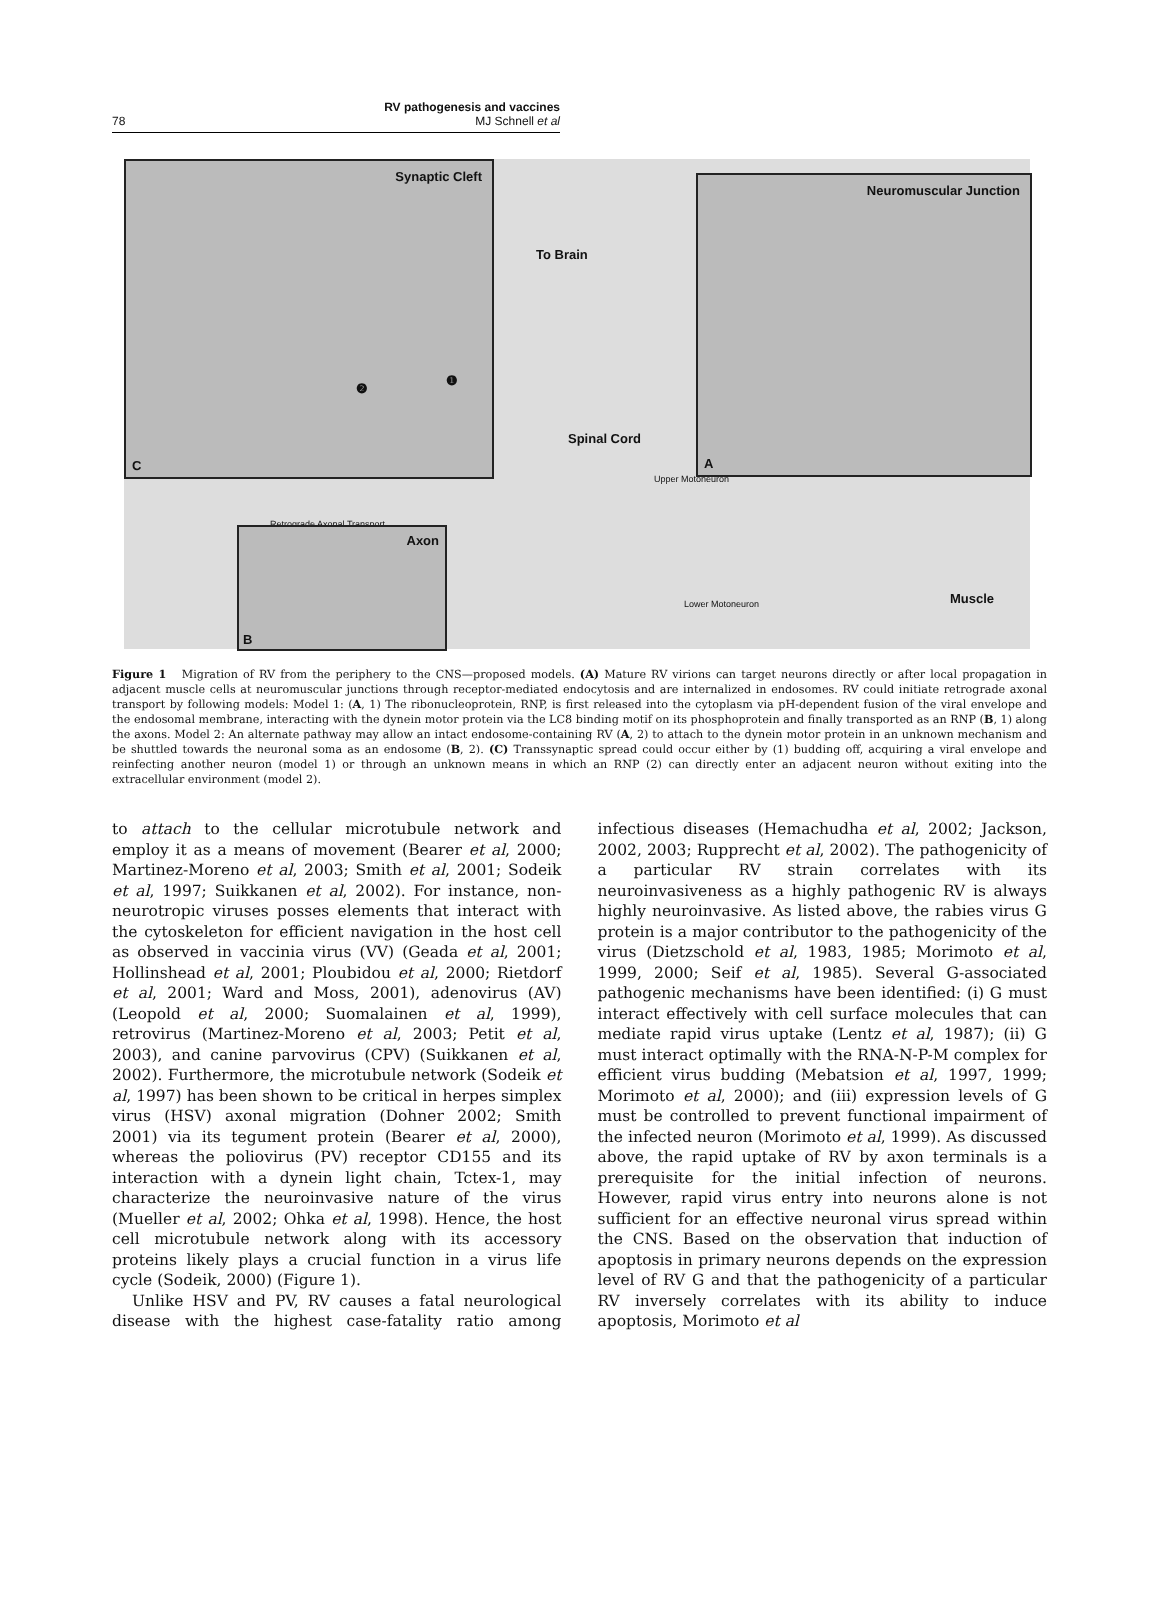RV pathogenesis and vaccines
78 MJ Schnell et al
Synaptic Cleft
C
❶
❷
Neuromuscular Junction
A
To Brain
Spinal Cord
Upper Motoneuron
Lower Motoneuron Muscle
Retrograde Axonal Transport
Axon
B
Figure 1 Migration of RV from the periphery to the CNS—proposed models. (A) Mature RV virions can target neurons directly or after local propagation in adjacent muscle cells at neuromuscular junctions through receptor-mediated endocytosis and are internalized in endosomes. RV could initiate retrograde axonal transport by following models: Model 1: (A, 1) The ribonucleoprotein, RNP, is first released into the cytoplasm via pH-dependent fusion of the viral envelope and the endosomal membrane, interacting with the dynein motor protein via the LC8 binding motif on its phosphoprotein and finally transported as an RNP (B, 1) along the axons. Model 2: An alternate pathway may allow an intact endosome-containing RV (A, 2) to attach to the dynein motor protein in an unknown mechanism and be shuttled towards the neuronal soma as an endosome (B, 2). (C) Transsynaptic spread could occur either by (1) budding off, acquiring a viral envelope and reinfecting another neuron (model 1) or through an unknown means in which an RNP (2) can directly enter an adjacent neuron without exiting into the extracellular environment (model 2).
to attach to the cellular microtubule network and employ it as a means of movement (Bearer et al, 2000; Martinez-Moreno et al, 2003; Smith et al, 2001; Sodeik et al, 1997; Suikkanen et al, 2002). For instance, non-neurotropic viruses posses elements that interact with the cytoskeleton for efficient navigation in the host cell as observed in vaccinia virus (VV) (Geada et al, 2001; Hollinshead et al, 2001; Ploubidou et al, 2000; Rietdorf et al, 2001; Ward and Moss, 2001), adenovirus (AV) (Leopold et al, 2000; Suomalainen et al, 1999), retrovirus (Martinez-Moreno et al, 2003; Petit et al, 2003), and canine parvovirus (CPV) (Suikkanen et al, 2002). Furthermore, the microtubule network (Sodeik et al, 1997) has been shown to be critical in herpes simplex virus (HSV) axonal migration (Dohner 2002; Smith 2001) via its tegument protein (Bearer et al, 2000), whereas the poliovirus (PV) receptor CD155 and its interaction with a dynein light chain, Tctex-1, may characterize the neuroinvasive nature of the virus (Mueller et al, 2002; Ohka et al, 1998). Hence, the host cell microtubule network along with its accessory proteins likely plays a crucial function in a virus life cycle (Sodeik, 2000) (Figure 1).
Unlike HSV and PV, RV causes a fatal neurological disease with the highest case-fatality ratio among infectious diseases (Hemachudha et al, 2002; Jackson, 2002, 2003; Rupprecht et al, 2002). The pathogenicity of a particular RV strain correlates with its neuroinvasiveness as a highly pathogenic RV is always highly neuroinvasive. As listed above, the rabies virus G protein is a major contributor to the pathogenicity of the virus (Dietzschold et al, 1983, 1985; Morimoto et al, 1999, 2000; Seif et al, 1985). Several G-associated pathogenic mechanisms have been identified: (i) G must interact effectively with cell surface molecules that can mediate rapid virus uptake (Lentz et al, 1987); (ii) G must interact optimally with the RNA-N-P-M complex for efficient virus budding (Mebatsion et al, 1997, 1999; Morimoto et al, 2000); and (iii) expression levels of G must be controlled to prevent functional impairment of the infected neuron (Morimoto et al, 1999). As discussed above, the rapid uptake of RV by axon terminals is a prerequisite for the initial infection of neurons. However, rapid virus entry into neurons alone is not sufficient for an effective neuronal virus spread within the CNS. Based on the observation that induction of apoptosis in primary neurons depends on the expression level of RV G and that the pathogenicity of a particular RV inversely correlates with its ability to induce apoptosis, Morimoto et al